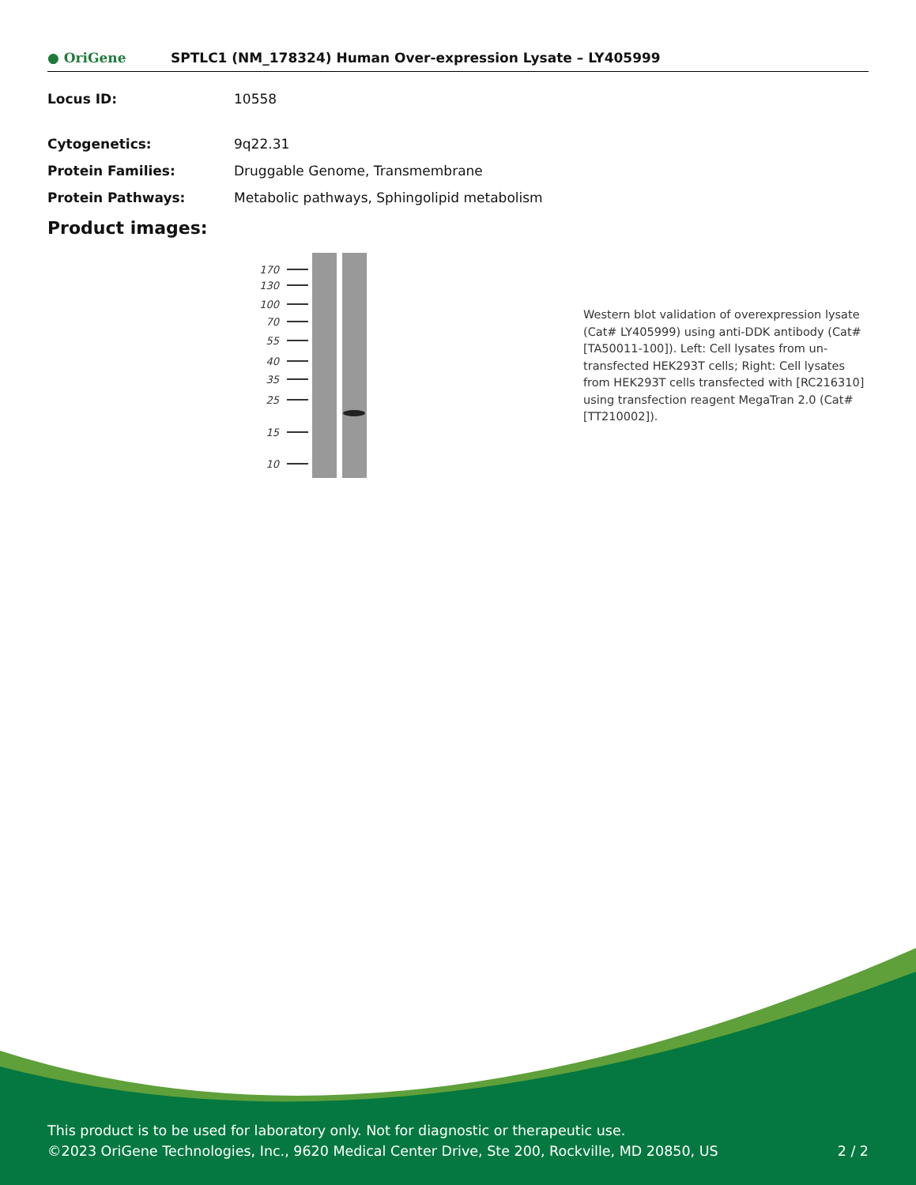● OriGene
SPTLC1 (NM_178324) Human Over-expression Lysate – LY405999
| Locus ID: | 10558 |
| Cytogenetics: | 9q22.31 |
| Protein Families: | Druggable Genome, Transmembrane |
| Protein Pathways: | Metabolic pathways, Sphingolipid metabolism |
Product images:
170
130
100
70
55
40
35
25
15
10
Western blot validation of overexpression lysate (Cat# LY405999) using anti-DDK antibody (Cat# [TA50011-100]). Left: Cell lysates from un-transfected HEK293T cells; Right: Cell lysates from HEK293T cells transfected with [RC216310] using transfection reagent MegaTran 2.0 (Cat# [TT210002]).
This product is to be used for laboratory only. Not for diagnostic or therapeutic use.
©2023 OriGene Technologies, Inc., 9620 Medical Center Drive, Ste 200, Rockville, MD 20850, US 2 / 2